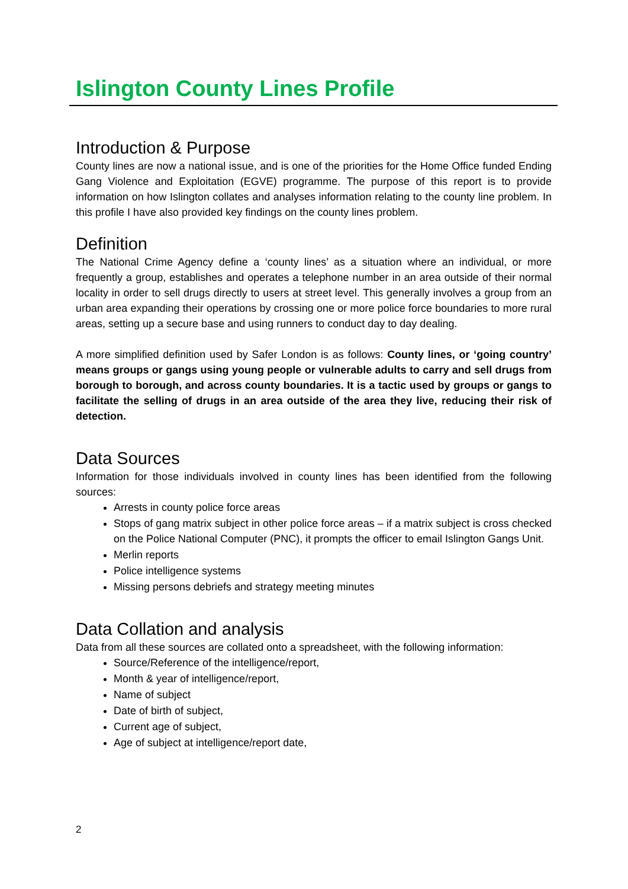Islington County Lines Profile
Introduction & Purpose
County lines are now a national issue, and is one of the priorities for the Home Office funded Ending Gang Violence and Exploitation (EGVE) programme. The purpose of this report is to provide information on how Islington collates and analyses information relating to the county line problem. In this profile I have also provided key findings on the county lines problem.
Definition
The National Crime Agency define a ‘county lines’ as a situation where an individual, or more frequently a group, establishes and operates a telephone number in an area outside of their normal locality in order to sell drugs directly to users at street level. This generally involves a group from an urban area expanding their operations by crossing one or more police force boundaries to more rural areas, setting up a secure base and using runners to conduct day to day dealing.
A more simplified definition used by Safer London is as follows: County lines, or ‘going country’ means groups or gangs using young people or vulnerable adults to carry and sell drugs from borough to borough, and across county boundaries. It is a tactic used by groups or gangs to facilitate the selling of drugs in an area outside of the area they live, reducing their risk of detection.
Data Sources
Information for those individuals involved in county lines has been identified from the following sources:
Arrests in county police force areas
Stops of gang matrix subject in other police force areas – if a matrix subject is cross checked on the Police National Computer (PNC), it prompts the officer to email Islington Gangs Unit.
Merlin reports
Police intelligence systems
Missing persons debriefs and strategy meeting minutes
Data Collation and analysis
Data from all these sources are collated onto a spreadsheet, with the following information:
Source/Reference of the intelligence/report,
Month & year of intelligence/report,
Name of subject
Date of birth of subject,
Current age of subject,
Age of subject at intelligence/report date,
2